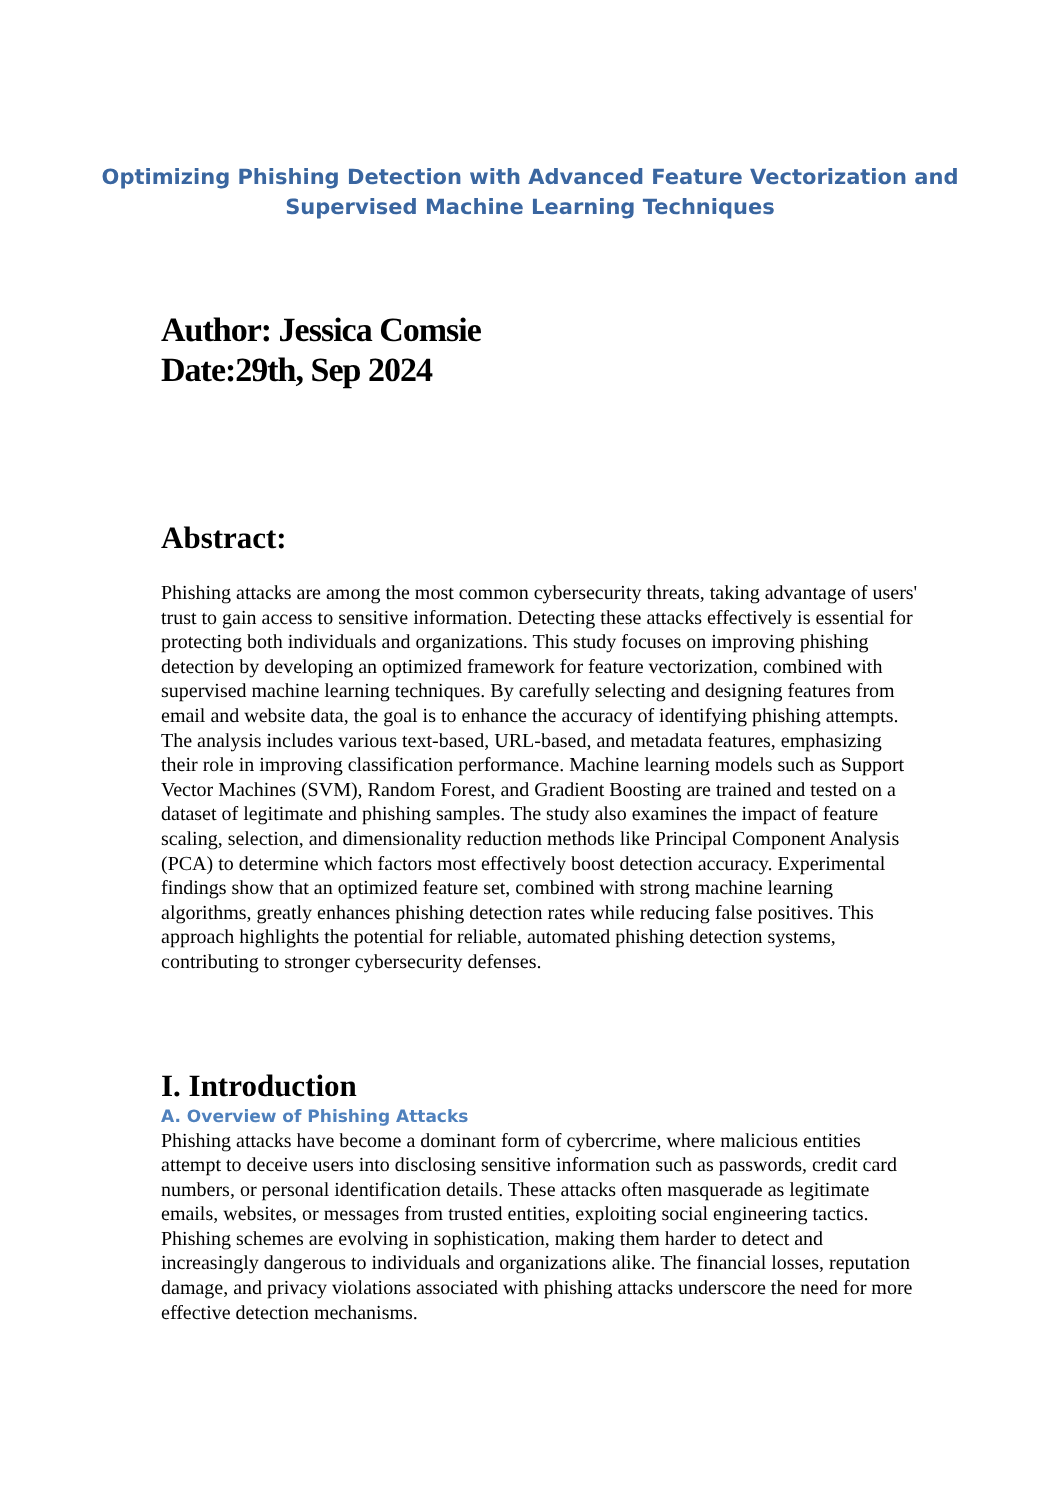Optimizing Phishing Detection with Advanced Feature Vectorization and
Supervised Machine Learning Techniques
Author: Jessica Comsie
Date:29th, Sep 2024
Abstract:
Phishing attacks are among the most common cybersecurity threats, taking advantage of users' trust to gain access to sensitive information. Detecting these attacks effectively is essential for protecting both individuals and organizations. This study focuses on improving phishing detection by developing an optimized framework for feature vectorization, combined with supervised machine learning techniques. By carefully selecting and designing features from email and website data, the goal is to enhance the accuracy of identifying phishing attempts. The analysis includes various text-based, URL-based, and metadata features, emphasizing their role in improving classification performance. Machine learning models such as Support Vector Machines (SVM), Random Forest, and Gradient Boosting are trained and tested on a dataset of legitimate and phishing samples. The study also examines the impact of feature scaling, selection, and dimensionality reduction methods like Principal Component Analysis (PCA) to determine which factors most effectively boost detection accuracy. Experimental findings show that an optimized feature set, combined with strong machine learning algorithms, greatly enhances phishing detection rates while reducing false positives. This approach highlights the potential for reliable, automated phishing detection systems, contributing to stronger cybersecurity defenses.
I. Introduction
A. Overview of Phishing Attacks
Phishing attacks have become a dominant form of cybercrime, where malicious entities attempt to deceive users into disclosing sensitive information such as passwords, credit card numbers, or personal identification details. These attacks often masquerade as legitimate emails, websites, or messages from trusted entities, exploiting social engineering tactics. Phishing schemes are evolving in sophistication, making them harder to detect and increasingly dangerous to individuals and organizations alike. The financial losses, reputation damage, and privacy violations associated with phishing attacks underscore the need for more effective detection mechanisms.